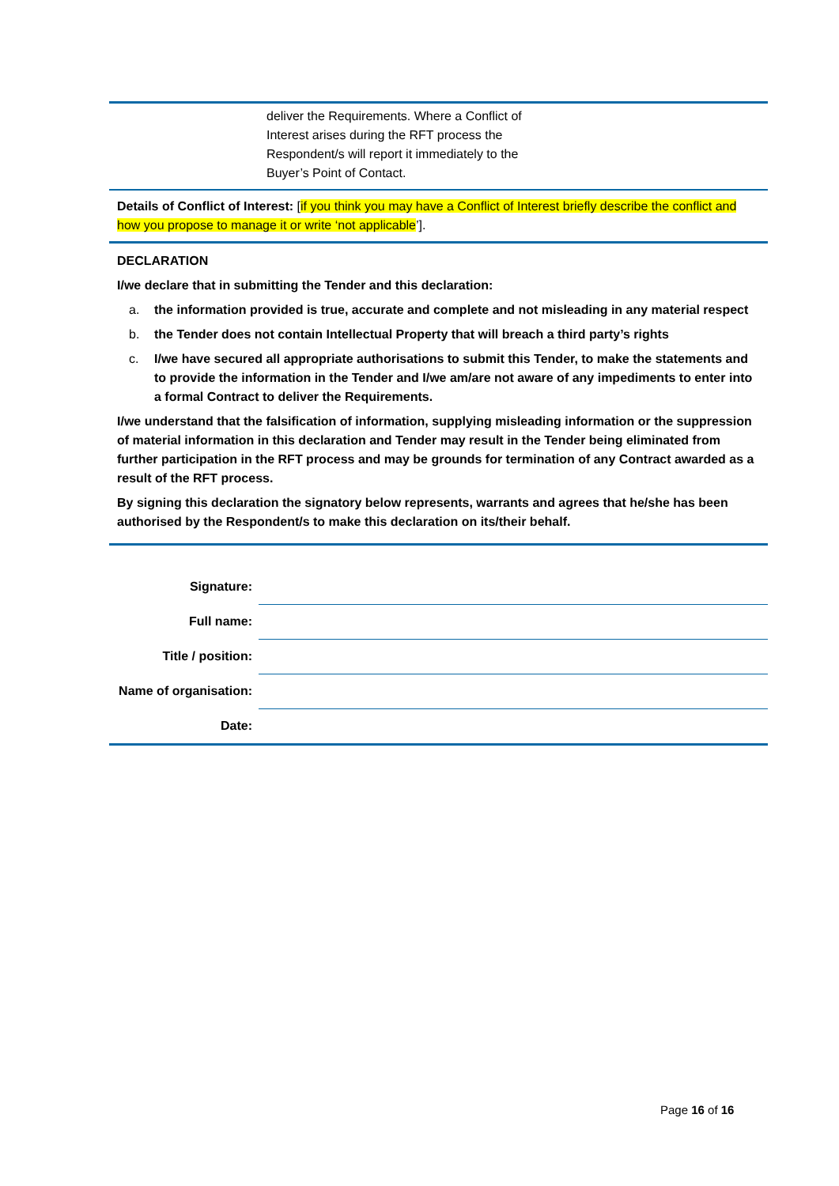deliver the Requirements. Where a Conflict of
Interest arises during the RFT process the
Respondent/s will report it immediately to the
Buyer’s Point of Contact.
Details of Conflict of Interest: [if you think you may have a Conflict of Interest briefly describe the conflict and how you propose to manage it or write ‘not applicable’].
DECLARATION
I/we declare that in submitting the Tender and this declaration:
a. the information provided is true, accurate and complete and not misleading in any material respect
b. the Tender does not contain Intellectual Property that will breach a third party’s rights
c. I/we have secured all appropriate authorisations to submit this Tender, to make the statements and to provide the information in the Tender and I/we am/are not aware of any impediments to enter into a formal Contract to deliver the Requirements.
I/we understand that the falsification of information, supplying misleading information or the suppression of material information in this declaration and Tender may result in the Tender being eliminated from further participation in the RFT process and may be grounds for termination of any Contract awarded as a result of the RFT process.
By signing this declaration the signatory below represents, warrants and agrees that he/she has been authorised by the Respondent/s to make this declaration on its/their behalf.
| Signature: | |
| Full name: | |
| Title / position: | |
| Name of organisation: | |
| Date: | |
Page 16 of 16